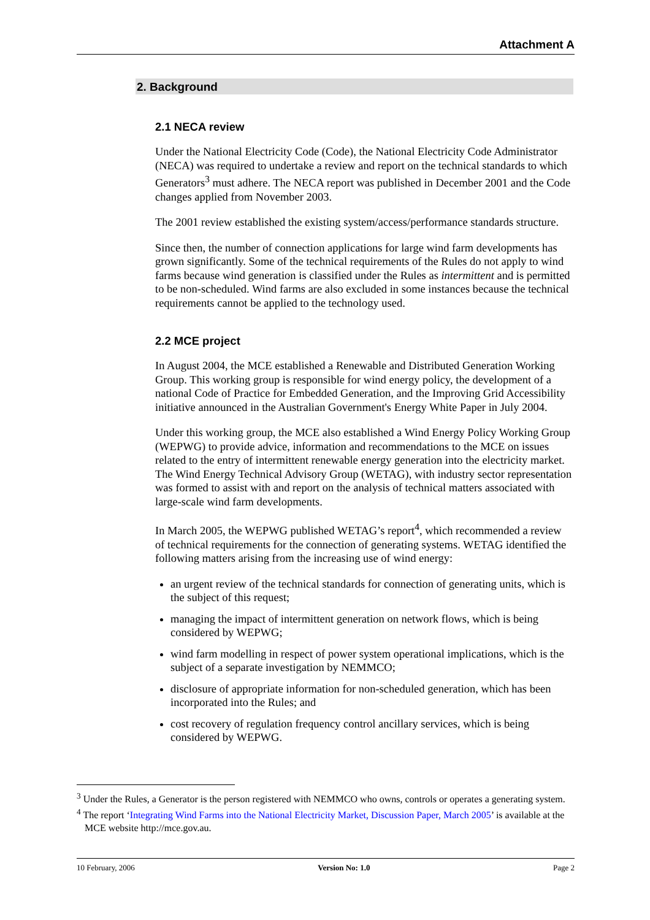Attachment A
2. Background
2.1 NECA review
Under the National Electricity Code (Code), the National Electricity Code Administrator (NECA) was required to undertake a review and report on the technical standards to which Generators<sup>3</sup> must adhere. The NECA report was published in December 2001 and the Code changes applied from November 2003.
The 2001 review established the existing system/access/performance standards structure.
Since then, the number of connection applications for large wind farm developments has grown significantly. Some of the technical requirements of the Rules do not apply to wind farms because wind generation is classified under the Rules as intermittent and is permitted to be non-scheduled. Wind farms are also excluded in some instances because the technical requirements cannot be applied to the technology used.
2.2 MCE project
In August 2004, the MCE established a Renewable and Distributed Generation Working Group. This working group is responsible for wind energy policy, the development of a national Code of Practice for Embedded Generation, and the Improving Grid Accessibility initiative announced in the Australian Government's Energy White Paper in July 2004.
Under this working group, the MCE also established a Wind Energy Policy Working Group (WEPWG) to provide advice, information and recommendations to the MCE on issues related to the entry of intermittent renewable energy generation into the electricity market. The Wind Energy Technical Advisory Group (WETAG), with industry sector representation was formed to assist with and report on the analysis of technical matters associated with large-scale wind farm developments.
In March 2005, the WEPWG published WETAG’s report<sup>4</sup>, which recommended a review of technical requirements for the connection of generating systems. WETAG identified the following matters arising from the increasing use of wind energy:
an urgent review of the technical standards for connection of generating units, which is the subject of this request;
managing the impact of intermittent generation on network flows, which is being considered by WEPWG;
wind farm modelling in respect of power system operational implications, which is the subject of a separate investigation by NEMMCO;
disclosure of appropriate information for non-scheduled generation, which has been incorporated into the Rules; and
cost recovery of regulation frequency control ancillary services, which is being considered by WEPWG.
<sup>3</sup> Under the Rules, a Generator is the person registered with NEMMCO who owns, controls or operates a generating system.
<sup>4</sup> The report ‘Integrating Wind Farms into the National Electricity Market, Discussion Paper, March 2005’ is available at the MCE website http://mce.gov.au.
10 February, 2006 Version No: 1.0 Page 2